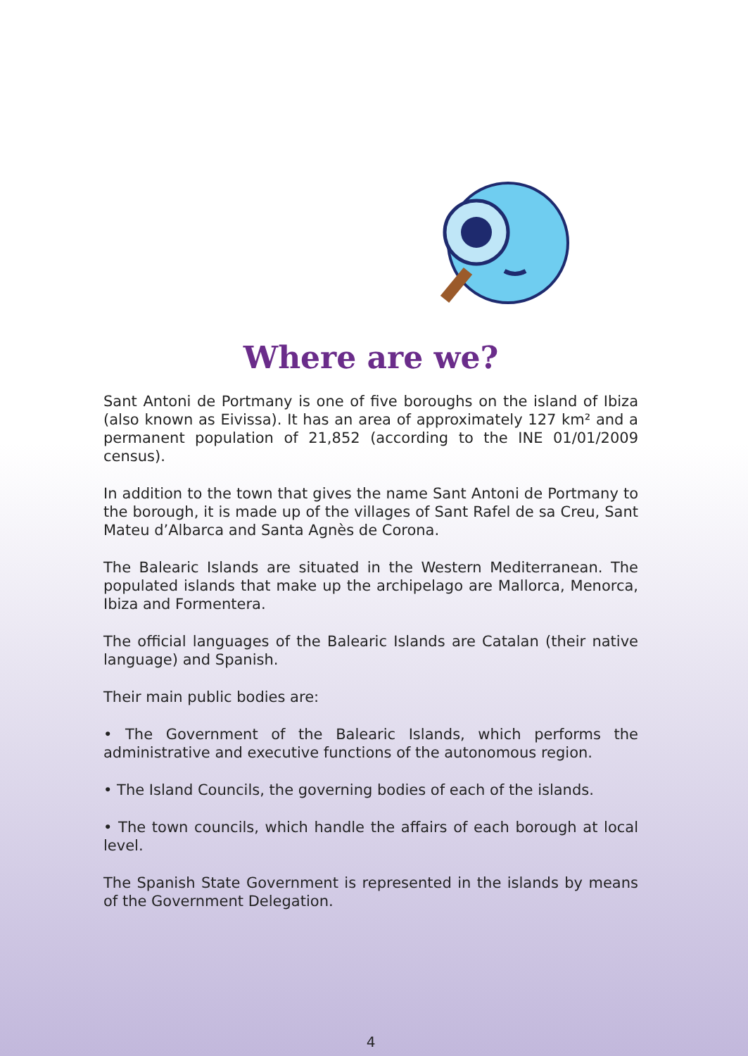Where are we?
Sant Antoni de Portmany is one of five boroughs on the island of Ibiza (also known as Eivissa). It has an area of approximately 127 km² and a permanent population of 21,852 (according to the INE 01/01/2009 census).
In addition to the town that gives the name Sant Antoni de Portmany to the borough, it is made up of the villages of Sant Rafel de sa Creu, Sant Mateu d’Albarca and Santa Agnès de Corona.
The Balearic Islands are situated in the Western Mediterranean. The populated islands that make up the archipelago are Mallorca, Menorca, Ibiza and Formentera.
The official languages of the Balearic Islands are Catalan (their native language) and Spanish.
Their main public bodies are:
• The Government of the Balearic Islands, which performs the administrative and executive functions of the autonomous region.
• The Island Councils, the governing bodies of each of the islands.
• The town councils, which handle the affairs of each borough at local level.
The Spanish State Government is represented in the islands by means of the Government Delegation.
4